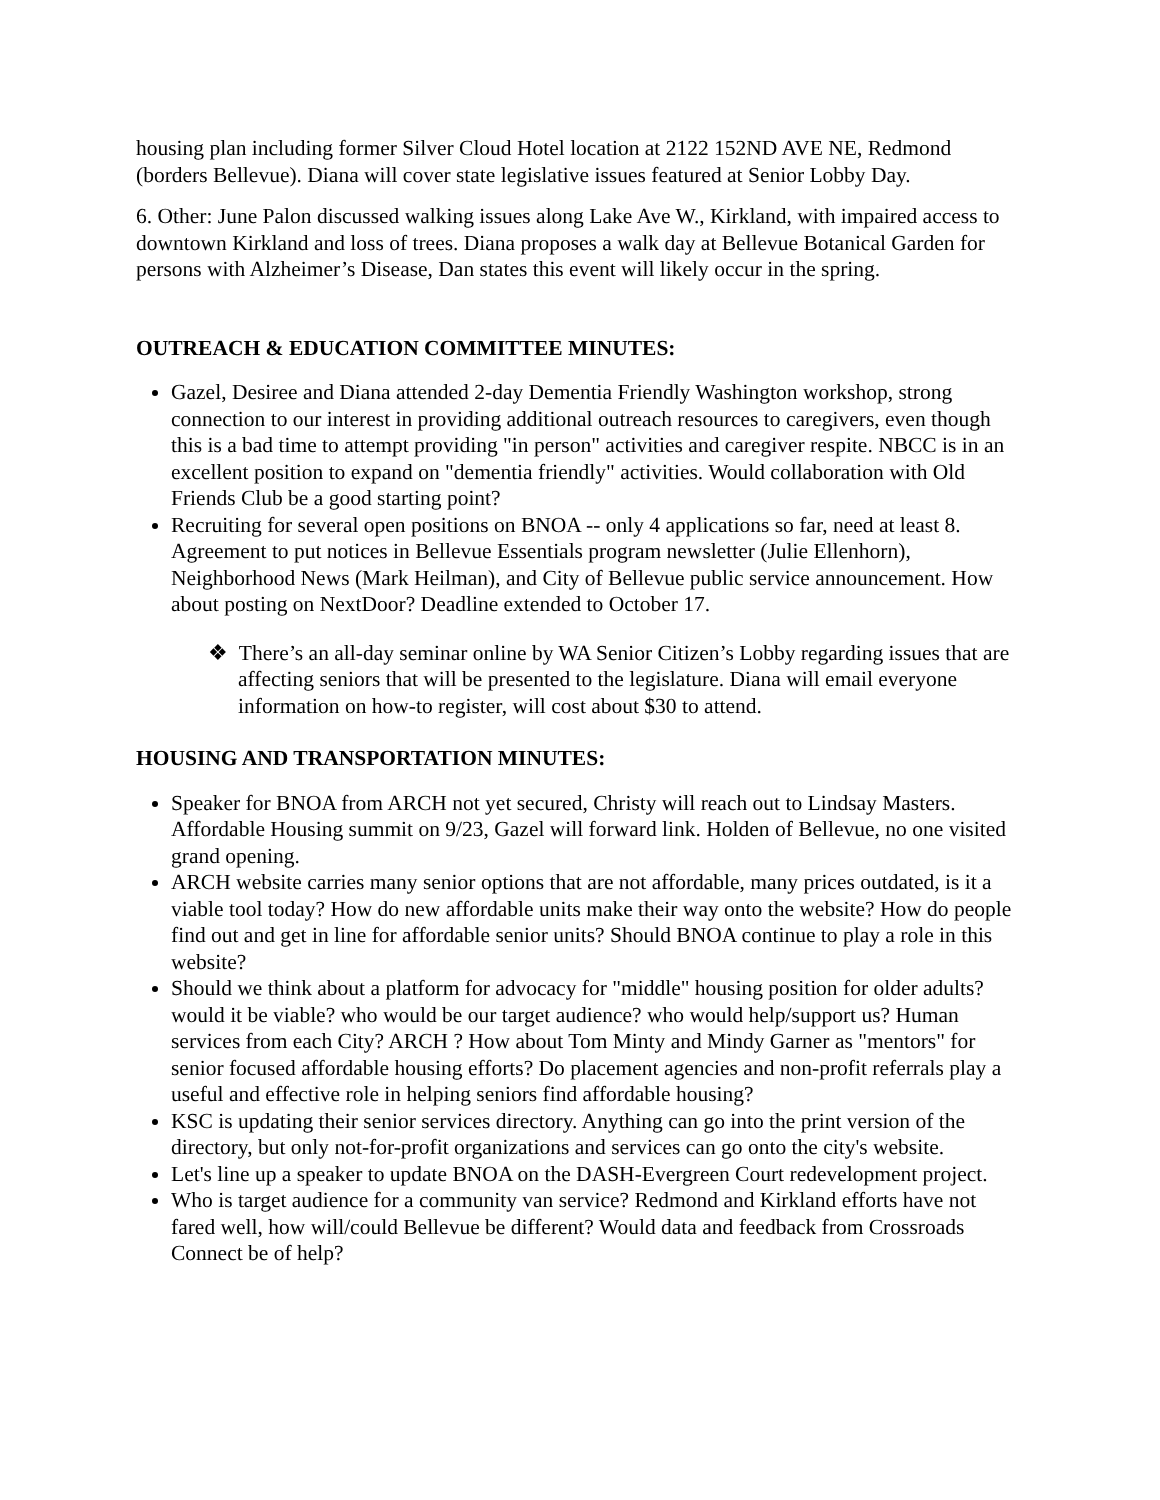housing plan including former Silver Cloud Hotel location at 2122 152ND AVE NE, Redmond (borders Bellevue). Diana will cover state legislative issues featured at Senior Lobby Day.
6. Other: June Palon discussed walking issues along Lake Ave W., Kirkland, with impaired access to downtown Kirkland and loss of trees. Diana proposes a walk day at Bellevue Botanical Garden for persons with Alzheimer’s Disease, Dan states this event will likely occur in the spring.
OUTREACH & EDUCATION COMMITTEE MINUTES:
Gazel, Desiree and Diana attended 2-day Dementia Friendly Washington workshop, strong connection to our interest in providing additional outreach resources to caregivers, even though this is a bad time to attempt providing "in person" activities and caregiver respite. NBCC is in an excellent position to expand on "dementia friendly" activities. Would collaboration with Old Friends Club be a good starting point?
Recruiting for several open positions on BNOA -- only 4 applications so far, need at least 8. Agreement to put notices in Bellevue Essentials program newsletter (Julie Ellenhorn), Neighborhood News (Mark Heilman), and City of Bellevue public service announcement. How about posting on NextDoor? Deadline extended to October 17.
❖ There’s an all-day seminar online by WA Senior Citizen’s Lobby regarding issues that are affecting seniors that will be presented to the legislature. Diana will email everyone information on how-to register, will cost about $30 to attend.
HOUSING AND TRANSPORTATION MINUTES:
Speaker for BNOA from ARCH not yet secured, Christy will reach out to Lindsay Masters. Affordable Housing summit on 9/23, Gazel will forward link. Holden of Bellevue, no one visited grand opening.
ARCH website carries many senior options that are not affordable, many prices outdated, is it a viable tool today? How do new affordable units make their way onto the website? How do people find out and get in line for affordable senior units? Should BNOA continue to play a role in this website?
Should we think about a platform for advocacy for "middle" housing position for older adults? would it be viable? who would be our target audience? who would help/support us? Human services from each City? ARCH ? How about Tom Minty and Mindy Garner as "mentors" for senior focused affordable housing efforts? Do placement agencies and non-profit referrals play a useful and effective role in helping seniors find affordable housing?
KSC is updating their senior services directory. Anything can go into the print version of the directory, but only not-for-profit organizations and services can go onto the city's website.
Let's line up a speaker to update BNOA on the DASH-Evergreen Court redevelopment project.
Who is target audience for a community van service? Redmond and Kirkland efforts have not fared well, how will/could Bellevue be different? Would data and feedback from Crossroads Connect be of help?